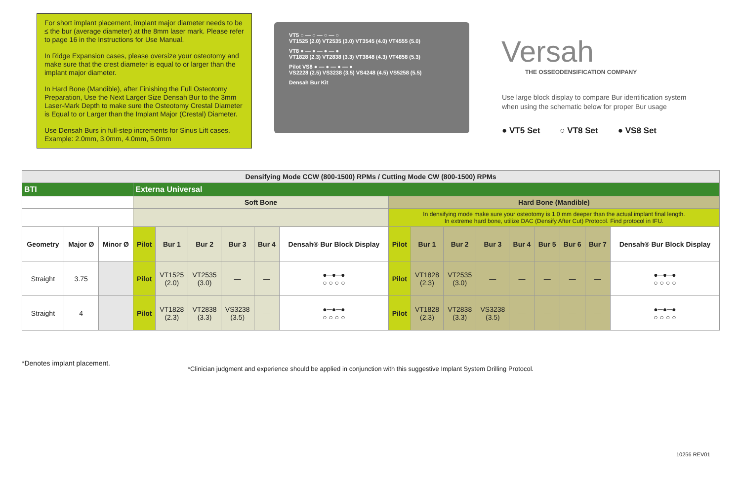For short implant placement, implant major diameter needs to be ≤ the bur (average diameter) at the 8mm laser mark. Please refer to page 16 in the Instructions for Use Manual.
In Ridge Expansion cases, please oversize your osteotomy and make sure that the crest diameter is equal to or larger than the implant major diameter.
In Hard Bone (Mandible), after Finishing the Full Osteotomy Preparation, Use the Next Larger Size Densah Bur to the 3mm Laser-Mark Depth to make sure the Osteotomy Crestal Diameter is Equal to or Larger than the Implant Major (Crestal) Diameter.
Use Densah Burs in full-step increments for Sinus Lift cases. Example: 2.0mm, 3.0mm, 4.0mm, 5.0mm
VT5 ○ — ○ — ○ — ○
VT1525 (2.0) VT2535 (3.0) VT3545 (4.0) VT4555 (5.0)
VT8 ● — ● — ● — ●
VT1828 (2.3) VT2838 (3.3) VT3848 (4.3) VT4858 (5.3)
Pilot VS8 ● — ● — ● — ●
VS2228 (2.5) VS3238 (3.5) VS4248 (4.5) VS5258 (5.5)
Densah Bur Kit
Versah
THE OSSEODENSIFICATION COMPANY
Use large block display to compare Bur identification system
when using the schematic below for proper Bur usage
● VT5 Set ○ VT8 Set ● VS8 Set
| Densifying Mode CCW (800-1500) RPMs / Cutting Mode CW (800-1500) RPMs | | | | | | | | | | | | | | | | | |
| --- | --- | --- | --- | --- | --- | --- | --- | --- | --- | --- | --- | --- | --- | --- | --- | --- | --- |
| BTI | | | Externa Universal | | | | | | | | | | | | | | |
| | | | Soft Bone | | | | | | Hard Bone (Mandible) | | | | | | | | |
| | | | | | | | | | In densifying mode make sure your osteotomy is 1.0 mm deeper than the actual implant final length. In extreme hard bone, utilize DAC (Densify After Cut) Protocol. Find protocol in IFU. | | | | | | | | |
| Geometry | Major Ø | Minor Ø | Pilot | Bur 1 | Bur 2 | Bur 3 | Bur 4 | Densah® Bur Block Display | Pilot | Bur 1 | Bur 2 | Bur 3 | Bur 4 | Bur 5 | Bur 6 | Bur 7 | Densah® Bur Block Display |
| Straight | 3.75 | | Pilot | VT1525 (2.0) | VT2535 (3.0) | — | — | ●─●─● ○ ○ ○ ○ | Pilot | VT1828 (2.3) | VT2535 (3.0) | — | — | — | — | — | ●─●─● ○ ○ ○ ○ |
| Straight | 4 | | Pilot | VT1828 (2.3) | VT2838 (3.3) | VS3238 (3.5) | — | ●─●─● ○ ○ ○ ○ | Pilot | VT1828 (2.3) | VT2838 (3.3) | VS3238 (3.5) | — | — | — | — | ●─●─● ○ ○ ○ ○ |
*Denotes implant placement.
*Clinician judgment and experience should be applied in conjunction with this suggestive Implant System Drilling Protocol.
10256 REV01